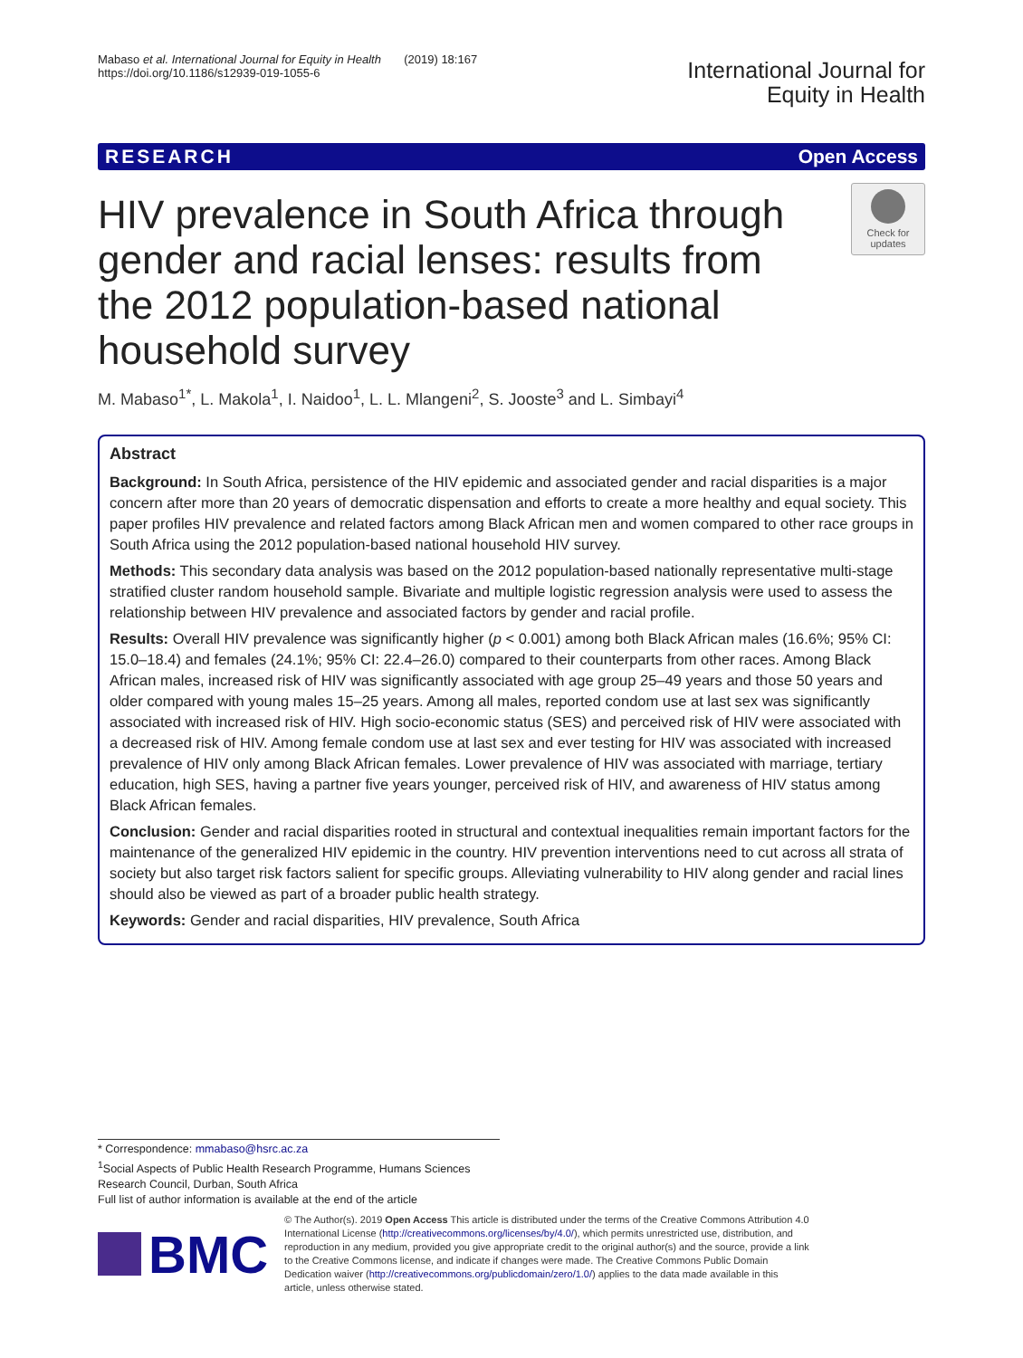Mabaso et al. International Journal for Equity in Health (2019) 18:167
https://doi.org/10.1186/s12939-019-1055-6
International Journal for
Equity in Health
RESEARCH Open Access
HIV prevalence in South Africa through gender and racial lenses: results from the 2012 population-based national household survey
Check for
updates
M. Mabaso<sup>1*</sup>, L. Makola<sup>1</sup>, I. Naidoo<sup>1</sup>, L. L. Mlangeni<sup>2</sup>, S. Jooste<sup>3</sup> and L. Simbayi<sup>4</sup>
Abstract
Background: In South Africa, persistence of the HIV epidemic and associated gender and racial disparities is a major concern after more than 20 years of democratic dispensation and efforts to create a more healthy and equal society. This paper profiles HIV prevalence and related factors among Black African men and women compared to other race groups in South Africa using the 2012 population-based national household HIV survey.
Methods: This secondary data analysis was based on the 2012 population-based nationally representative multi-stage stratified cluster random household sample. Bivariate and multiple logistic regression analysis were used to assess the relationship between HIV prevalence and associated factors by gender and racial profile.
Results: Overall HIV prevalence was significantly higher (p < 0.001) among both Black African males (16.6%; 95% CI: 15.0–18.4) and females (24.1%; 95% CI: 22.4–26.0) compared to their counterparts from other races. Among Black African males, increased risk of HIV was significantly associated with age group 25–49 years and those 50 years and older compared with young males 15–25 years. Among all males, reported condom use at last sex was significantly associated with increased risk of HIV. High socio-economic status (SES) and perceived risk of HIV were associated with a decreased risk of HIV. Among female condom use at last sex and ever testing for HIV was associated with increased prevalence of HIV only among Black African females. Lower prevalence of HIV was associated with marriage, tertiary education, high SES, having a partner five years younger, perceived risk of HIV, and awareness of HIV status among Black African females.
Conclusion: Gender and racial disparities rooted in structural and contextual inequalities remain important factors for the maintenance of the generalized HIV epidemic in the country. HIV prevention interventions need to cut across all strata of society but also target risk factors salient for specific groups. Alleviating vulnerability to HIV along gender and racial lines should also be viewed as part of a broader public health strategy.
Keywords: Gender and racial disparities, HIV prevalence, South Africa
* Correspondence: mmabaso@hsrc.ac.za
<sup>1</sup> Social Aspects of Public Health Research Programme, Humans Sciences Research Council, Durban, South Africa
Full list of author information is available at the end of the article
BMC
© The Author(s). 2019 Open Access This article is distributed under the terms of the Creative Commons Attribution 4.0 International License (http://creativecommons.org/licenses/by/4.0/), which permits unrestricted use, distribution, and reproduction in any medium, provided you give appropriate credit to the original author(s) and the source, provide a link to the Creative Commons license, and indicate if changes were made. The Creative Commons Public Domain Dedication waiver (http://creativecommons.org/publicdomain/zero/1.0/) applies to the data made available in this article, unless otherwise stated.